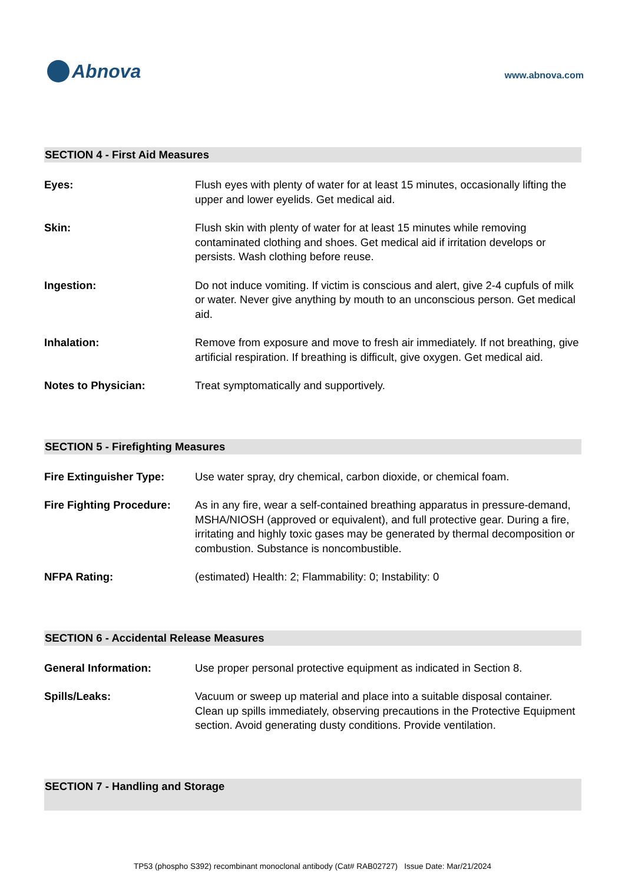Abnova
www.abnova.com
SECTION 4 - First Aid Measures
Eyes: Flush eyes with plenty of water for at least 15 minutes, occasionally lifting the upper and lower eyelids. Get medical aid.
Skin: Flush skin with plenty of water for at least 15 minutes while removing contaminated clothing and shoes. Get medical aid if irritation develops or persists. Wash clothing before reuse.
Ingestion: Do not induce vomiting. If victim is conscious and alert, give 2-4 cupfuls of milk or water. Never give anything by mouth to an unconscious person. Get medical aid.
Inhalation: Remove from exposure and move to fresh air immediately. If not breathing, give artificial respiration. If breathing is difficult, give oxygen. Get medical aid.
Notes to Physician: Treat symptomatically and supportively.
SECTION 5 - Firefighting Measures
Fire Extinguisher Type: Use water spray, dry chemical, carbon dioxide, or chemical foam.
Fire Fighting Procedure:
As in any fire, wear a self-contained breathing apparatus in pressure-demand, MSHA/NIOSH (approved or equivalent), and full protective gear. During a fire, irritating and highly toxic gases may be generated by thermal decomposition or combustion. Substance is noncombustible.
NFPA Rating: (estimated) Health: 2; Flammability: 0; Instability: 0
SECTION 6 - Accidental Release Measures
General Information: Use proper personal protective equipment as indicated in Section 8.
Spills/Leaks: Vacuum or sweep up material and place into a suitable disposal container. Clean up spills immediately, observing precautions in the Protective Equipment section. Avoid generating dusty conditions. Provide ventilation.
SECTION 7 - Handling and Storage
TP53 (phospho S392) recombinant monoclonal antibody (Cat# RAB02727) Issue Date: Mar/21/2024